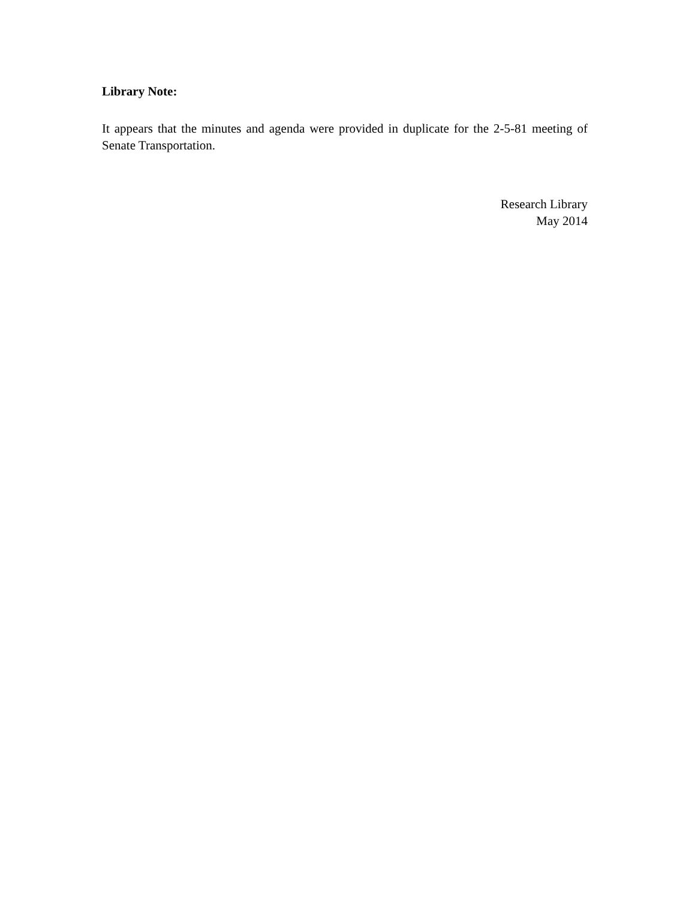Library Note:
It appears that the minutes and agenda were provided in duplicate for the 2-5-81 meeting of Senate Transportation.
Research Library
May 2014